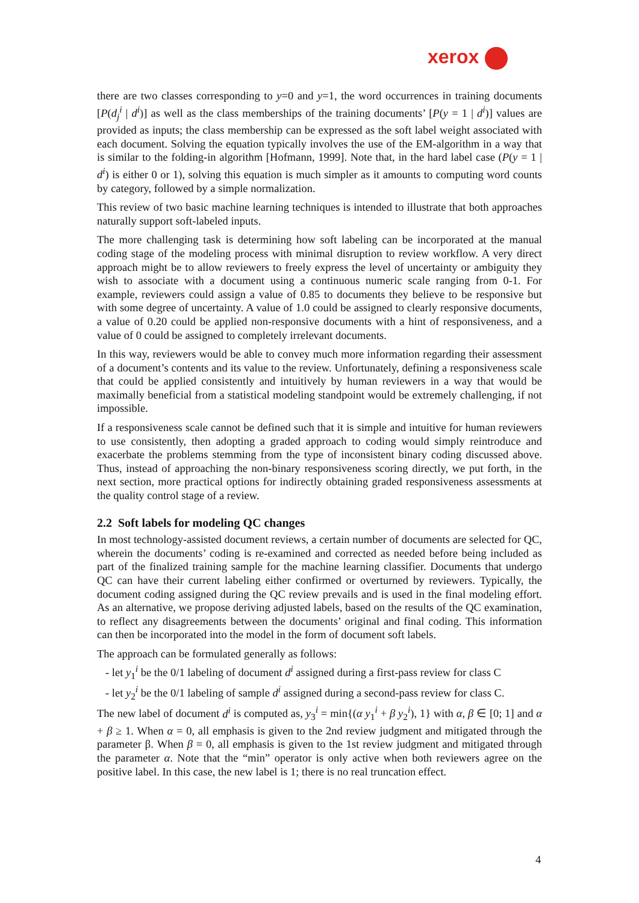xerox
there are two classes corresponding to y=0 and y=1, the word occurrences in training documents [P(d<sub>j</sub><sup>i</sup> | d<sup>i</sup>)] as well as the class memberships of the training documents’ [P(y = 1 | d<sup>i</sup>)] values are provided as inputs; the class membership can be expressed as the soft label weight associated with each document. Solving the equation typically involves the use of the EM-algorithm in a way that is similar to the folding-in algorithm [Hofmann, 1999]. Note that, in the hard label case (P(y = 1 | d<sup>i</sup>) is either 0 or 1), solving this equation is much simpler as it amounts to computing word counts by category, followed by a simple normalization.
This review of two basic machine learning techniques is intended to illustrate that both approaches naturally support soft-labeled inputs.
The more challenging task is determining how soft labeling can be incorporated at the manual coding stage of the modeling process with minimal disruption to review workflow. A very direct approach might be to allow reviewers to freely express the level of uncertainty or ambiguity they wish to associate with a document using a continuous numeric scale ranging from 0-1. For example, reviewers could assign a value of 0.85 to documents they believe to be responsive but with some degree of uncertainty. A value of 1.0 could be assigned to clearly responsive documents, a value of 0.20 could be applied non-responsive documents with a hint of responsiveness, and a value of 0 could be assigned to completely irrelevant documents.
In this way, reviewers would be able to convey much more information regarding their assessment of a document’s contents and its value to the review. Unfortunately, defining a responsiveness scale that could be applied consistently and intuitively by human reviewers in a way that would be maximally beneficial from a statistical modeling standpoint would be extremely challenging, if not impossible.
If a responsiveness scale cannot be defined such that it is simple and intuitive for human reviewers to use consistently, then adopting a graded approach to coding would simply reintroduce and exacerbate the problems stemming from the type of inconsistent binary coding discussed above. Thus, instead of approaching the non-binary responsiveness scoring directly, we put forth, in the next section, more practical options for indirectly obtaining graded responsiveness assessments at the quality control stage of a review.
2.2 Soft labels for modeling QC changes
In most technology-assisted document reviews, a certain number of documents are selected for QC, wherein the documents’ coding is re-examined and corrected as needed before being included as part of the finalized training sample for the machine learning classifier. Documents that undergo QC can have their current labeling either confirmed or overturned by reviewers. Typically, the document coding assigned during the QC review prevails and is used in the final modeling effort. As an alternative, we propose deriving adjusted labels, based on the results of the QC examination, to reflect any disagreements between the documents’ original and final coding. This information can then be incorporated into the model in the form of document soft labels.
The approach can be formulated generally as follows:
- let y<sub>1</sub><sup>i</sup> be the 0/1 labeling of document d<sup>i</sup> assigned during a first-pass review for class C
- let y<sub>2</sub><sup>i</sup> be the 0/1 labeling of sample d<sup>i</sup> assigned during a second-pass review for class C.
The new label of document d<sup>i</sup> is computed as, y<sub>3</sub><sup>i</sup> = min{(α y<sub>1</sub><sup>i</sup> + β y<sub>2</sub><sup>i</sup>), 1} with α, β ∈ [0; 1] and α + β ≥ 1. When α = 0, all emphasis is given to the 2nd review judgment and mitigated through the parameter β. When β = 0, all emphasis is given to the 1st review judgment and mitigated through the parameter α. Note that the “min” operator is only active when both reviewers agree on the positive label. In this case, the new label is 1; there is no real truncation effect.
4